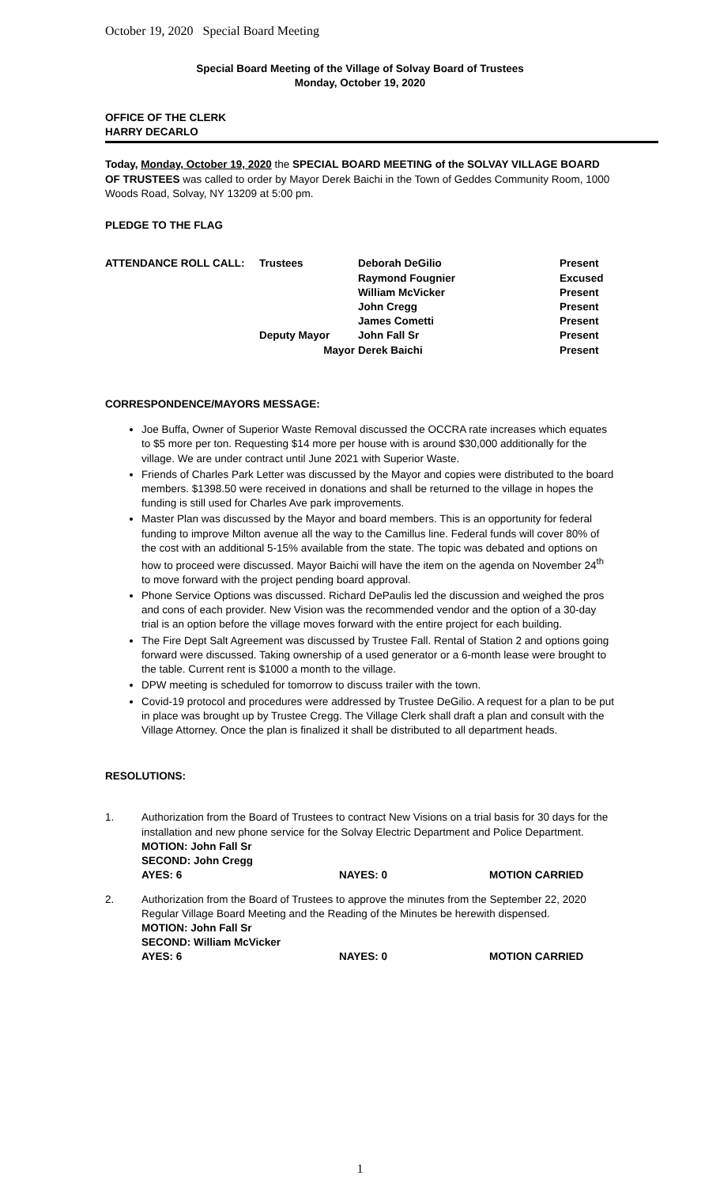October 19, 2020 Special Board Meeting
Special Board Meeting of the Village of Solvay Board of Trustees
Monday, October 19, 2020
OFFICE OF THE CLERK
HARRY DECARLO
Today, Monday, October 19, 2020 the SPECIAL BOARD MEETING of the SOLVAY VILLAGE BOARD OF TRUSTEES was called to order by Mayor Derek Baichi in the Town of Geddes Community Room, 1000 Woods Road, Solvay, NY 13209 at 5:00 pm.
PLEDGE TO THE FLAG
| ATTENDANCE ROLL CALL: | Trustees | Deborah DeGilio | Present |
| | | Raymond Fougnier | Excused |
| | | William McVicker | Present |
| | | John Cregg | Present |
| | | James Cometti | Present |
| | Deputy Mayor | John Fall Sr | Present |
| | Mayor | Derek Baichi | Present |
CORRESPONDENCE/MAYORS MESSAGE:
Joe Buffa, Owner of Superior Waste Removal discussed the OCCRA rate increases which equates to $5 more per ton. Requesting $14 more per house with is around $30,000 additionally for the village. We are under contract until June 2021 with Superior Waste.
Friends of Charles Park Letter was discussed by the Mayor and copies were distributed to the board members. $1398.50 were received in donations and shall be returned to the village in hopes the funding is still used for Charles Ave park improvements.
Master Plan was discussed by the Mayor and board members. This is an opportunity for federal funding to improve Milton avenue all the way to the Camillus line. Federal funds will cover 80% of the cost with an additional 5-15% available from the state. The topic was debated and options on how to proceed were discussed. Mayor Baichi will have the item on the agenda on November 24<sup>th</sup> to move forward with the project pending board approval.
Phone Service Options was discussed. Richard DePaulis led the discussion and weighed the pros and cons of each provider. New Vision was the recommended vendor and the option of a 30-day trial is an option before the village moves forward with the entire project for each building.
The Fire Dept Salt Agreement was discussed by Trustee Fall. Rental of Station 2 and options going forward were discussed. Taking ownership of a used generator or a 6-month lease were brought to the table. Current rent is $1000 a month to the village.
DPW meeting is scheduled for tomorrow to discuss trailer with the town.
Covid-19 protocol and procedures were addressed by Trustee DeGilio. A request for a plan to be put in place was brought up by Trustee Cregg. The Village Clerk shall draft a plan and consult with the Village Attorney. Once the plan is finalized it shall be distributed to all department heads.
RESOLUTIONS:
1. Authorization from the Board of Trustees to contract New Visions on a trial basis for 30 days for the installation and new phone service for the Solvay Electric Department and Police Department.
MOTION: John Fall Sr
SECOND: John Cregg
| AYES: 6 | NAYES: 0 | MOTION CARRIED |
2. Authorization from the Board of Trustees to approve the minutes from the September 22, 2020 Regular Village Board Meeting and the Reading of the Minutes be herewith dispensed.
MOTION: John Fall Sr
SECOND: William McVicker
| AYES: 6 | NAYES: 0 | MOTION CARRIED |
1